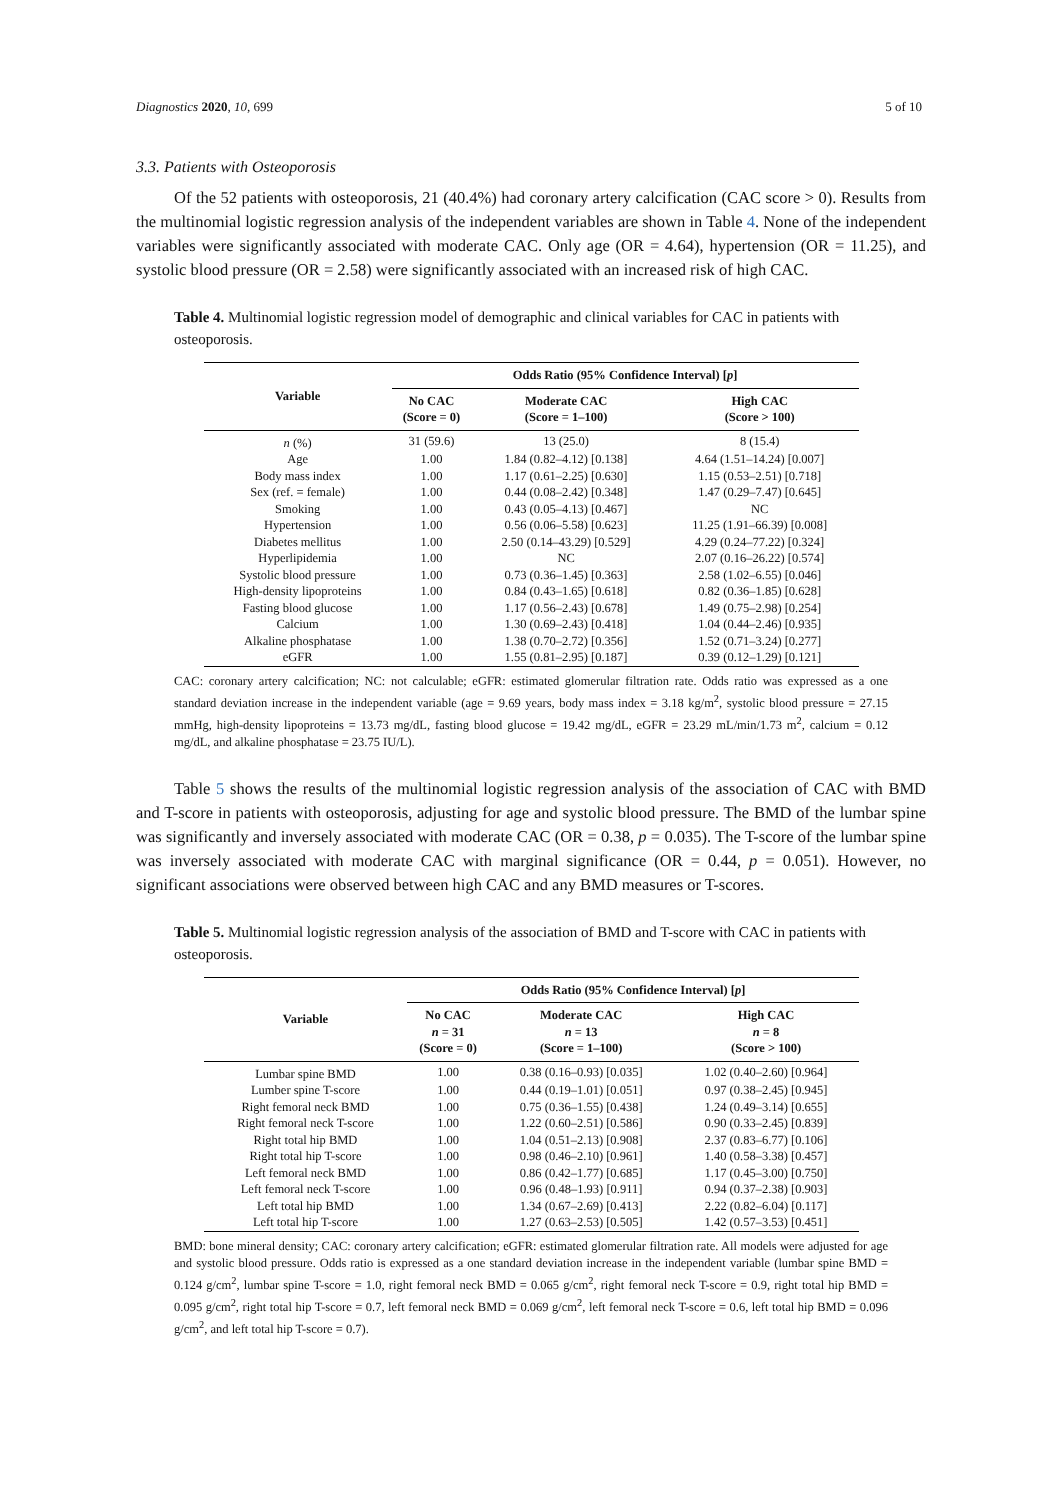Diagnostics 2020, 10, 699 5 of 10
3.3. Patients with Osteoporosis
Of the 52 patients with osteoporosis, 21 (40.4%) had coronary artery calcification (CAC score > 0). Results from the multinomial logistic regression analysis of the independent variables are shown in Table 4. None of the independent variables were significantly associated with moderate CAC. Only age (OR = 4.64), hypertension (OR = 11.25), and systolic blood pressure (OR = 2.58) were significantly associated with an increased risk of high CAC.
Table 4. Multinomial logistic regression model of demographic and clinical variables for CAC in patients with osteoporosis.
| Variable | Odds Ratio (95% Confidence Interval) [ p ] | | |
| --- | --- | --- | --- |
| | No CAC (Score = 0) | Moderate CAC (Score = 1–100) | High CAC (Score > 100) |
| n (%) | 31 (59.6) | 13 (25.0) | 8 (15.4) |
| Age | 1.00 | 1.84 (0.82–4.12) [0.138] | 4.64 (1.51–14.24) [0.007] |
| Body mass index | 1.00 | 1.17 (0.61–2.25) [0.630] | 1.15 (0.53–2.51) [0.718] |
| Sex (ref. = female) | 1.00 | 0.44 (0.08–2.42) [0.348] | 1.47 (0.29–7.47) [0.645] |
| Smoking | 1.00 | 0.43 (0.05–4.13) [0.467] | NC |
| Hypertension | 1.00 | 0.56 (0.06–5.58) [0.623] | 11.25 (1.91–66.39) [0.008] |
| Diabetes mellitus | 1.00 | 2.50 (0.14–43.29) [0.529] | 4.29 (0.24–77.22) [0.324] |
| Hyperlipidemia | 1.00 | NC | 2.07 (0.16–26.22) [0.574] |
| Systolic blood pressure | 1.00 | 0.73 (0.36–1.45) [0.363] | 2.58 (1.02–6.55) [0.046] |
| High-density lipoproteins | 1.00 | 0.84 (0.43–1.65) [0.618] | 0.82 (0.36–1.85) [0.628] |
| Fasting blood glucose | 1.00 | 1.17 (0.56–2.43) [0.678] | 1.49 (0.75–2.98) [0.254] |
| Calcium | 1.00 | 1.30 (0.69–2.43) [0.418] | 1.04 (0.44–2.46) [0.935] |
| Alkaline phosphatase | 1.00 | 1.38 (0.70–2.72) [0.356] | 1.52 (0.71–3.24) [0.277] |
| eGFR | 1.00 | 1.55 (0.81–2.95) [0.187] | 0.39 (0.12–1.29) [0.121] |
CAC: coronary artery calcification; NC: not calculable; eGFR: estimated glomerular filtration rate. Odds ratio was expressed as a one standard deviation increase in the independent variable (age = 9.69 years, body mass index = 3.18 kg/m<sup>2</sup>, systolic blood pressure = 27.15 mmHg, high-density lipoproteins = 13.73 mg/dL, fasting blood glucose = 19.42 mg/dL, eGFR = 23.29 mL/min/1.73 m<sup>2</sup>, calcium = 0.12 mg/dL, and alkaline phosphatase = 23.75 IU/L).
Table 5 shows the results of the multinomial logistic regression analysis of the association of CAC with BMD and T-score in patients with osteoporosis, adjusting for age and systolic blood pressure. The BMD of the lumbar spine was significantly and inversely associated with moderate CAC (OR = 0.38, p = 0.035). The T-score of the lumbar spine was inversely associated with moderate CAC with marginal significance (OR = 0.44, p = 0.051). However, no significant associations were observed between high CAC and any BMD measures or T-scores.
Table 5. Multinomial logistic regression analysis of the association of BMD and T-score with CAC in patients with osteoporosis.
| Variable | Odds Ratio (95% Confidence Interval) [ p ] | | |
| --- | --- | --- | --- |
| | No CAC n = 31 (Score = 0) | Moderate CAC n = 13 (Score = 1–100) | High CAC n = 8 (Score > 100) |
| Lumbar spine BMD | 1.00 | 0.38 (0.16–0.93) [0.035] | 1.02 (0.40–2.60) [0.964] |
| Lumber spine T-score | 1.00 | 0.44 (0.19–1.01) [0.051] | 0.97 (0.38–2.45) [0.945] |
| Right femoral neck BMD | 1.00 | 0.75 (0.36–1.55) [0.438] | 1.24 (0.49–3.14) [0.655] |
| Right femoral neck T-score | 1.00 | 1.22 (0.60–2.51) [0.586] | 0.90 (0.33–2.45) [0.839] |
| Right total hip BMD | 1.00 | 1.04 (0.51–2.13) [0.908] | 2.37 (0.83–6.77) [0.106] |
| Right total hip T-score | 1.00 | 0.98 (0.46–2.10) [0.961] | 1.40 (0.58–3.38) [0.457] |
| Left femoral neck BMD | 1.00 | 0.86 (0.42–1.77) [0.685] | 1.17 (0.45–3.00) [0.750] |
| Left femoral neck T-score | 1.00 | 0.96 (0.48–1.93) [0.911] | 0.94 (0.37–2.38) [0.903] |
| Left total hip BMD | 1.00 | 1.34 (0.67–2.69) [0.413] | 2.22 (0.82–6.04) [0.117] |
| Left total hip T-score | 1.00 | 1.27 (0.63–2.53) [0.505] | 1.42 (0.57–3.53) [0.451] |
BMD: bone mineral density; CAC: coronary artery calcification; eGFR: estimated glomerular filtration rate. All models were adjusted for age and systolic blood pressure. Odds ratio is expressed as a one standard deviation increase in the independent variable (lumbar spine BMD = 0.124 g/cm<sup>2</sup>, lumbar spine T-score = 1.0, right femoral neck BMD = 0.065 g/cm<sup>2</sup>, right femoral neck T-score = 0.9, right total hip BMD = 0.095 g/cm<sup>2</sup>, right total hip T-score = 0.7, left femoral neck BMD = 0.069 g/cm<sup>2</sup>, left femoral neck T-score = 0.6, left total hip BMD = 0.096 g/cm<sup>2</sup>, and left total hip T-score = 0.7).